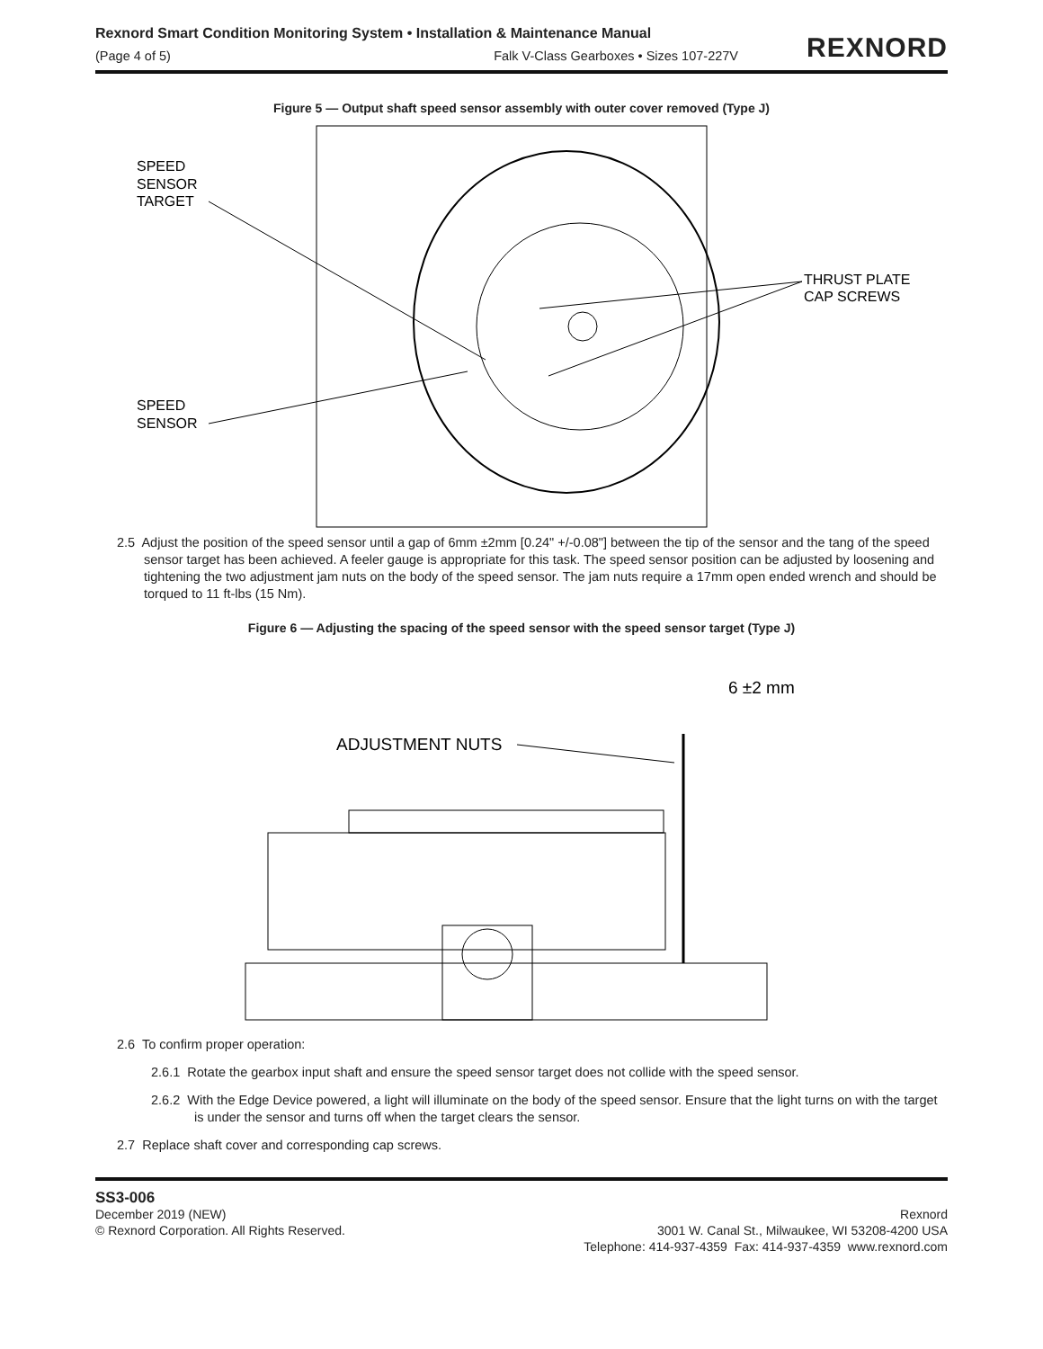Rexnord Smart Condition Monitoring System • Installation & Maintenance Manual
(Page 4 of 5) Falk V-Class Gearboxes • Sizes 107-227V
REXNORD
Figure 5 — Output shaft speed sensor assembly with outer cover removed (Type J)
SPEED
SENSOR
TARGET
SPEED
SENSOR
THRUST PLATE
CAP SCREWS
2.5 Adjust the position of the speed sensor until a gap of 6mm ±2mm [0.24" +/-0.08"] between the tip of the sensor and the tang of the speed sensor target has been achieved. A feeler gauge is appropriate for this task. The speed sensor position can be adjusted by loosening and tightening the two adjustment jam nuts on the body of the speed sensor. The jam nuts require a 17mm open ended wrench and should be torqued to 11 ft-lbs (15 Nm).
Figure 6 — Adjusting the spacing of the speed sensor with the speed sensor target (Type J)
6 ±2 mm
ADJUSTMENT NUTS
2.6 To confirm proper operation:
2.6.1 Rotate the gearbox input shaft and ensure the speed sensor target does not collide with the speed sensor.
2.6.2 With the Edge Device powered, a light will illuminate on the body of the speed sensor. Ensure that the light turns on with the target is under the sensor and turns off when the target clears the sensor.
2.7 Replace shaft cover and corresponding cap screws.
SS3-006
December 2019 (NEW)
© Rexnord Corporation. All Rights Reserved.
Rexnord
3001 W. Canal St., Milwaukee, WI 53208-4200 USA
Telephone: 414-937-4359 Fax: 414-937-4359 www.rexnord.com